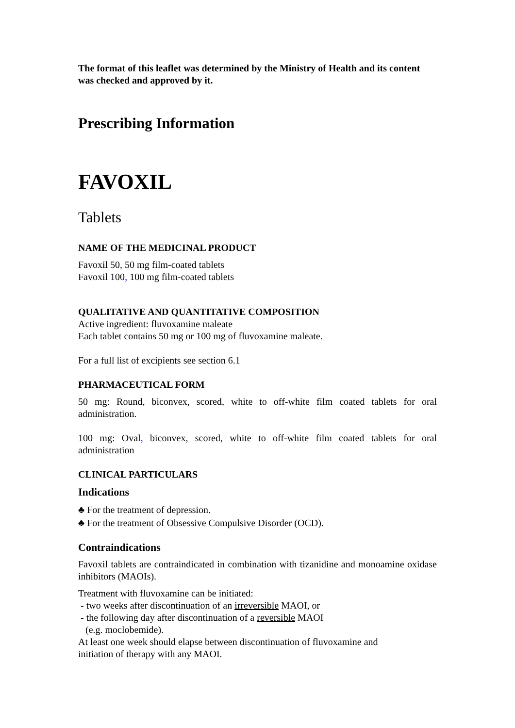The format of this leaflet was determined by the Ministry of Health and its content was checked and approved by it.
Prescribing Information
FAVOXIL
Tablets
NAME OF THE MEDICINAL PRODUCT
Favoxil 50, 50 mg film-coated tablets
Favoxil 100, 100 mg film-coated tablets
QUALITATIVE AND QUANTITATIVE COMPOSITION
Active ingredient: fluvoxamine maleate
Each tablet contains 50 mg or 100 mg of fluvoxamine maleate.
For a full list of excipients see section 6.1
PHARMACEUTICAL FORM
50 mg: Round, biconvex, scored, white to off-white film coated tablets for oral administration.
100 mg: Oval, biconvex, scored, white to off-white film coated tablets for oral administration
CLINICAL PARTICULARS
Indications
♣ For the treatment of depression.
♣ For the treatment of Obsessive Compulsive Disorder (OCD).
Contraindications
Favoxil tablets are contraindicated in combination with tizanidine and monoamine oxidase inhibitors (MAOIs).
Treatment with fluvoxamine can be initiated:
- two weeks after discontinuation of an irreversible MAOI, or
- the following day after discontinuation of a reversible MAOI
(e.g. moclobemide).
At least one week should elapse between discontinuation of fluvoxamine and
initiation of therapy with any MAOI.